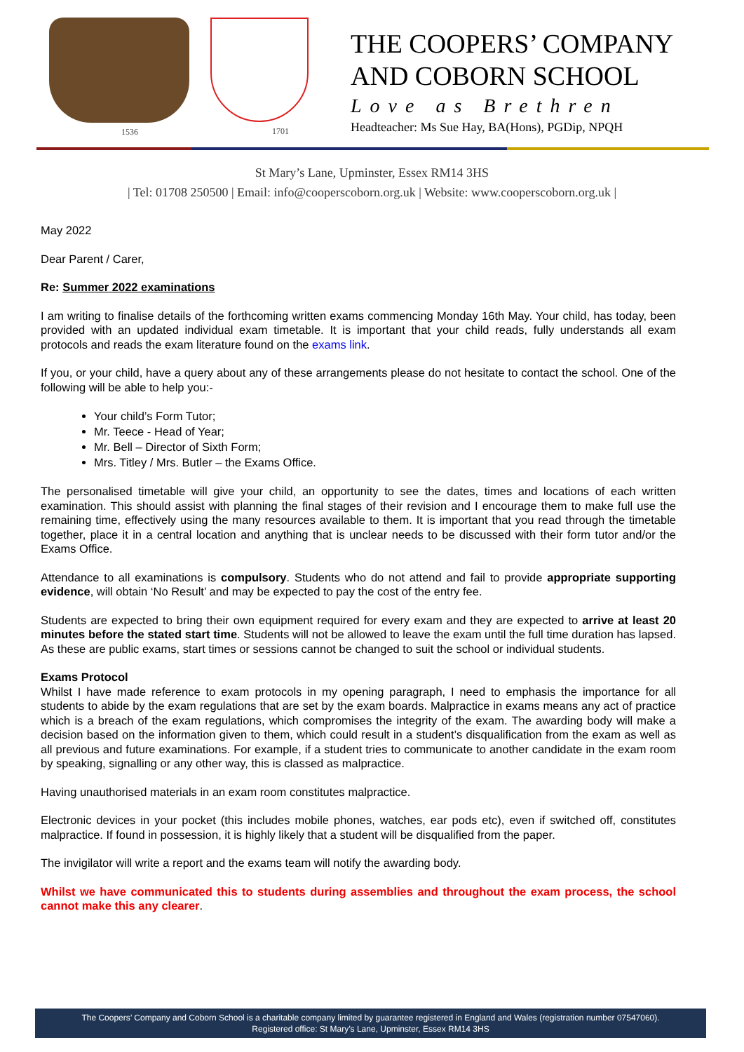1536 1701
THE COOPERS’ COMPANY
AND COBORN SCHOOL
Love as Brethren
Headteacher: Ms Sue Hay, BA(Hons), PGDip, NPQH
St Mary’s Lane, Upminster, Essex RM14 3HS
| Tel: 01708 250500 | Email: info@cooperscoborn.org.uk | Website: www.cooperscoborn.org.uk |
May 2022
Dear Parent / Carer,
Re: Summer 2022 examinations
I am writing to finalise details of the forthcoming written exams commencing Monday 16th May. Your child, has today, been provided with an updated individual exam timetable. It is important that your child reads, fully understands all exam protocols and reads the exam literature found on the exams link.
If you, or your child, have a query about any of these arrangements please do not hesitate to contact the school. One of the following will be able to help you:-
Your child’s Form Tutor;
Mr. Teece - Head of Year;
Mr. Bell – Director of Sixth Form;
Mrs. Titley / Mrs. Butler – the Exams Office.
The personalised timetable will give your child, an opportunity to see the dates, times and locations of each written examination. This should assist with planning the final stages of their revision and I encourage them to make full use the remaining time, effectively using the many resources available to them. It is important that you read through the timetable together, place it in a central location and anything that is unclear needs to be discussed with their form tutor and/or the Exams Office.
Attendance to all examinations is compulsory. Students who do not attend and fail to provide appropriate supporting evidence, will obtain ‘No Result’ and may be expected to pay the cost of the entry fee.
Students are expected to bring their own equipment required for every exam and they are expected to arrive at least 20 minutes before the stated start time. Students will not be allowed to leave the exam until the full time duration has lapsed. As these are public exams, start times or sessions cannot be changed to suit the school or individual students.
Exams Protocol
Whilst I have made reference to exam protocols in my opening paragraph, I need to emphasis the importance for all students to abide by the exam regulations that are set by the exam boards. Malpractice in exams means any act of practice which is a breach of the exam regulations, which compromises the integrity of the exam. The awarding body will make a decision based on the information given to them, which could result in a student’s disqualification from the exam as well as all previous and future examinations. For example, if a student tries to communicate to another candidate in the exam room by speaking, signalling or any other way, this is classed as malpractice.
Having unauthorised materials in an exam room constitutes malpractice.
Electronic devices in your pocket (this includes mobile phones, watches, ear pods etc), even if switched off, constitutes malpractice. If found in possession, it is highly likely that a student will be disqualified from the paper.
The invigilator will write a report and the exams team will notify the awarding body.
Whilst we have communicated this to students during assemblies and throughout the exam process, the school cannot make this any clearer.
The Coopers’ Company and Coborn School is a charitable company limited by guarantee registered in England and Wales (registration number 07547060).
Registered office: St Mary’s Lane, Upminster, Essex RM14 3HS